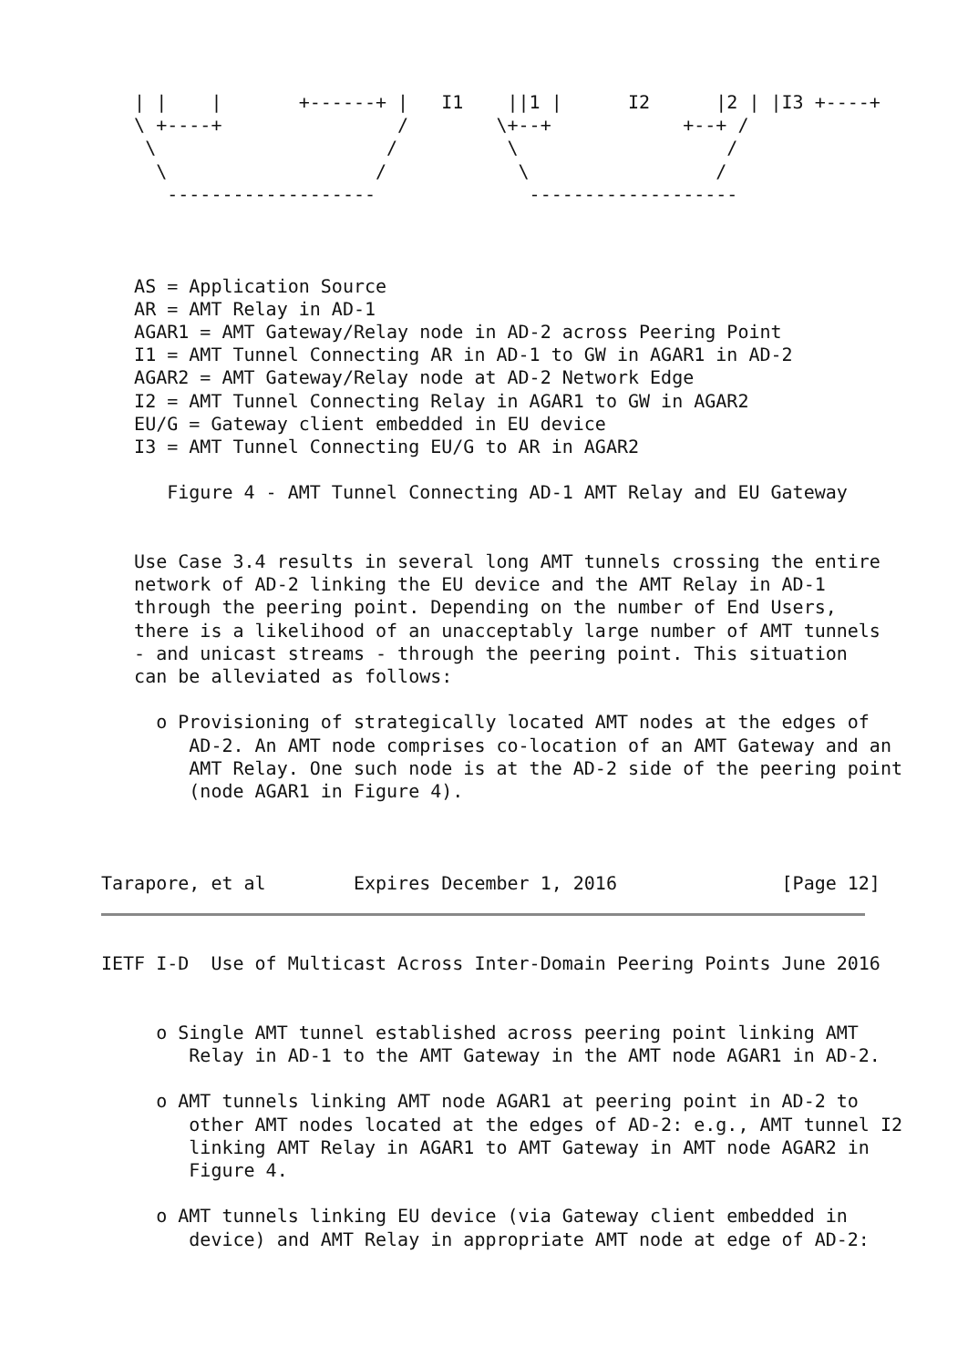| |    |       +------+ |   I1    ||1 |      I2      |2 | |I3 +----+
   \ +----+                /        \+--+            +--+ /
    \                     /          \                   /
     \                   /            \                 /
      -------------------              -------------------



   AS = Application Source
   AR = AMT Relay in AD-1
   AGAR1 = AMT Gateway/Relay node in AD-2 across Peering Point
   I1 = AMT Tunnel Connecting AR in AD-1 to GW in AGAR1 in AD-2
   AGAR2 = AMT Gateway/Relay node at AD-2 Network Edge
   I2 = AMT Tunnel Connecting Relay in AGAR1 to GW in AGAR2
   EU/G = Gateway client embedded in EU device
   I3 = AMT Tunnel Connecting EU/G to AR in AGAR2

      Figure 4 - AMT Tunnel Connecting AD-1 AMT Relay and EU Gateway


   Use Case 3.4 results in several long AMT tunnels crossing the entire
   network of AD-2 linking the EU device and the AMT Relay in AD-1
   through the peering point. Depending on the number of End Users,
   there is a likelihood of an unacceptably large number of AMT tunnels
   - and unicast streams - through the peering point. This situation
   can be alleviated as follows:

     o Provisioning of strategically located AMT nodes at the edges of
        AD-2. An AMT node comprises co-location of an AMT Gateway and an
        AMT Relay. One such node is at the AD-2 side of the peering point
        (node AGAR1 in Figure 4).



Tarapore, et al        Expires December 1, 2016               [Page 12]
IETF I-D  Use of Multicast Across Inter-Domain Peering Points June 2016


     o Single AMT tunnel established across peering point linking AMT
        Relay in AD-1 to the AMT Gateway in the AMT node AGAR1 in AD-2.

     o AMT tunnels linking AMT node AGAR1 at peering point in AD-2 to
        other AMT nodes located at the edges of AD-2: e.g., AMT tunnel I2
        linking AMT Relay in AGAR1 to AMT Gateway in AMT node AGAR2 in
        Figure 4.

     o AMT tunnels linking EU device (via Gateway client embedded in
        device) and AMT Relay in appropriate AMT node at edge of AD-2: